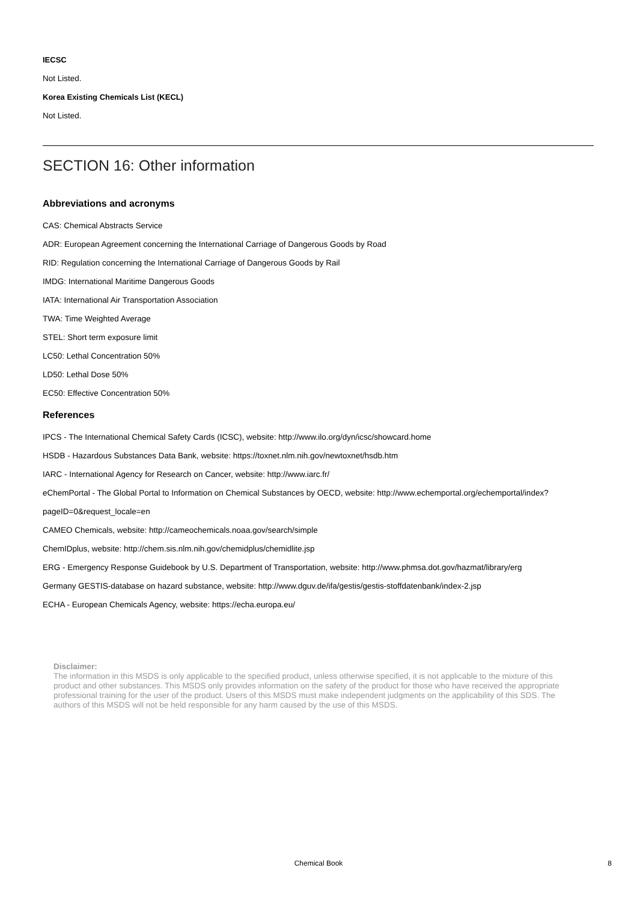IECSC
Not Listed.
Korea Existing Chemicals List (KECL)
Not Listed.
SECTION 16: Other information
Abbreviations and acronyms
CAS: Chemical Abstracts Service
ADR: European Agreement concerning the International Carriage of Dangerous Goods by Road
RID: Regulation concerning the International Carriage of Dangerous Goods by Rail
IMDG: International Maritime Dangerous Goods
IATA: International Air Transportation Association
TWA: Time Weighted Average
STEL: Short term exposure limit
LC50: Lethal Concentration 50%
LD50: Lethal Dose 50%
EC50: Effective Concentration 50%
References
IPCS - The International Chemical Safety Cards (ICSC), website: http://www.ilo.org/dyn/icsc/showcard.home
HSDB - Hazardous Substances Data Bank, website: https://toxnet.nlm.nih.gov/newtoxnet/hsdb.htm
IARC - International Agency for Research on Cancer, website: http://www.iarc.fr/
eChemPortal - The Global Portal to Information on Chemical Substances by OECD, website: http://www.echemportal.org/echemportal/index?
pageID=0&request_locale=en
CAMEO Chemicals, website: http://cameochemicals.noaa.gov/search/simple
ChemIDplus, website: http://chem.sis.nlm.nih.gov/chemidplus/chemidlite.jsp
ERG - Emergency Response Guidebook by U.S. Department of Transportation, website: http://www.phmsa.dot.gov/hazmat/library/erg
Germany GESTIS-database on hazard substance, website: http://www.dguv.de/ifa/gestis/gestis-stoffdatenbank/index-2.jsp
ECHA - European Chemicals Agency, website: https://echa.europa.eu/
Disclaimer:
The information in this MSDS is only applicable to the specified product, unless otherwise specified, it is not applicable to the mixture of this product and other substances. This MSDS only provides information on the safety of the product for those who have received the appropriate professional training for the user of the product. Users of this MSDS must make independent judgments on the applicability of this SDS. The authors of this MSDS will not be held responsible for any harm caused by the use of this MSDS.
Chemical Book
8